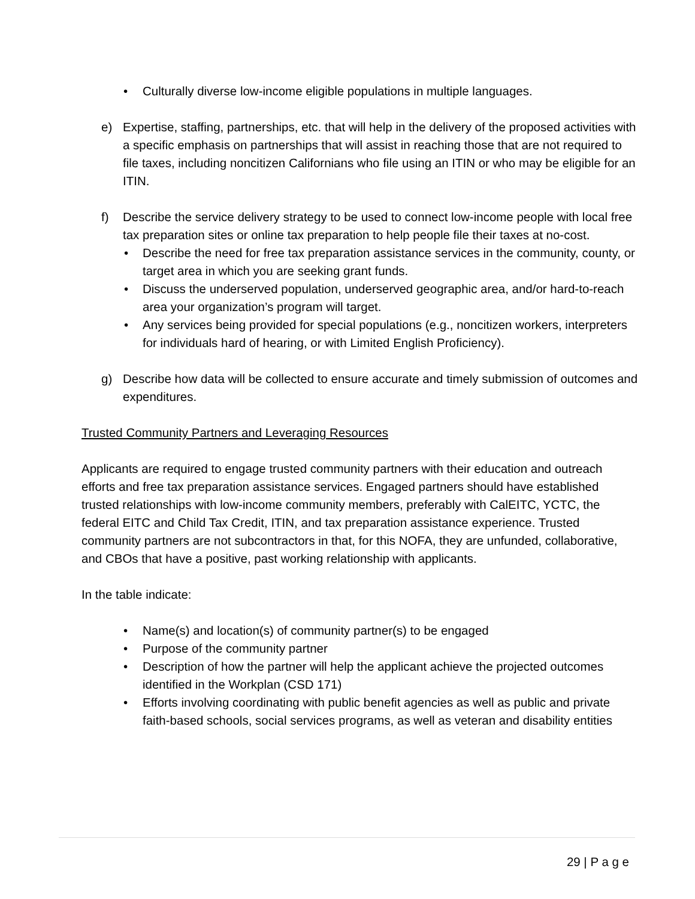• Culturally diverse low-income eligible populations in multiple languages.
e) Expertise, staffing, partnerships, etc. that will help in the delivery of the proposed activities with a specific emphasis on partnerships that will assist in reaching those that are not required to file taxes, including noncitizen Californians who file using an ITIN or who may be eligible for an ITIN.
f) Describe the service delivery strategy to be used to connect low-income people with local free tax preparation sites or online tax preparation to help people file their taxes at no-cost.
• Describe the need for free tax preparation assistance services in the community, county, or target area in which you are seeking grant funds.
• Discuss the underserved population, underserved geographic area, and/or hard-to-reach area your organization’s program will target.
• Any services being provided for special populations (e.g., noncitizen workers, interpreters for individuals hard of hearing, or with Limited English Proficiency).
g) Describe how data will be collected to ensure accurate and timely submission of outcomes and expenditures.
Trusted Community Partners and Leveraging Resources
Applicants are required to engage trusted community partners with their education and outreach efforts and free tax preparation assistance services. Engaged partners should have established trusted relationships with low-income community members, preferably with CalEITC, YCTC, the federal EITC and Child Tax Credit, ITIN, and tax preparation assistance experience. Trusted community partners are not subcontractors in that, for this NOFA, they are unfunded, collaborative, and CBOs that have a positive, past working relationship with applicants.
In the table indicate:
• Name(s) and location(s) of community partner(s) to be engaged
• Purpose of the community partner
• Description of how the partner will help the applicant achieve the projected outcomes identified in the Workplan (CSD 171)
• Efforts involving coordinating with public benefit agencies as well as public and private faith-based schools, social services programs, as well as veteran and disability entities
29 | P a g e